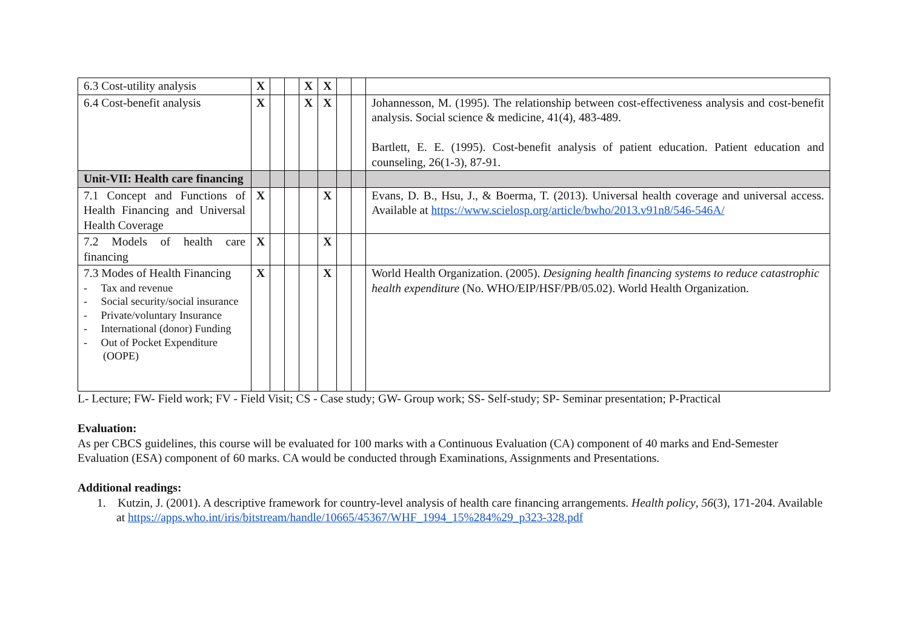| 6.3 Cost-utility analysis | X | | | X | X | | | |
| 6.4 Cost-benefit analysis | X | | | X | X | | | Johannesson, M. (1995). The relationship between cost-effectiveness analysis and cost-benefit analysis. Social science & medicine, 41(4), 483-489. Bartlett, E. E. (1995). Cost-benefit analysis of patient education. Patient education and counseling, 26(1-3), 87-91. |
| Unit-VII: Health care financing | | | | | | | | |
| 7.1 Concept and Functions of Health Financing and Universal Health Coverage | X | | | | X | | | Evans, D. B., Hsu, J., & Boerma, T. (2013). Universal health coverage and universal access. Available at https://www.scielosp.org/article/bwho/2013.v91n8/546-546A/ |
| 7.2 Models of health care financing | X | | | | X | | | |
| 7.3 Modes of Health Financing - Tax and revenue - Social security/social insurance - Private/voluntary Insurance - International (donor) Funding - Out of Pocket Expenditure (OOPE) | X | | | | X | | | World Health Organization. (2005). Designing health financing systems to reduce catastrophic health expenditure (No. WHO/EIP/HSF/PB/05.02). World Health Organization. |
L- Lecture; FW- Field work; FV - Field Visit; CS - Case study; GW- Group work; SS- Self-study; SP- Seminar presentation; P-Practical
Evaluation:
As per CBCS guidelines, this course will be evaluated for 100 marks with a Continuous Evaluation (CA) component of 40 marks and End-Semester Evaluation (ESA) component of 60 marks. CA would be conducted through Examinations, Assignments and Presentations.
Additional readings:
1. Kutzin, J. (2001). A descriptive framework for country-level analysis of health care financing arrangements. Health policy, 56(3), 171-204. Available at https://apps.who.int/iris/bitstream/handle/10665/45367/WHF_1994_15%284%29_p323-328.pdf